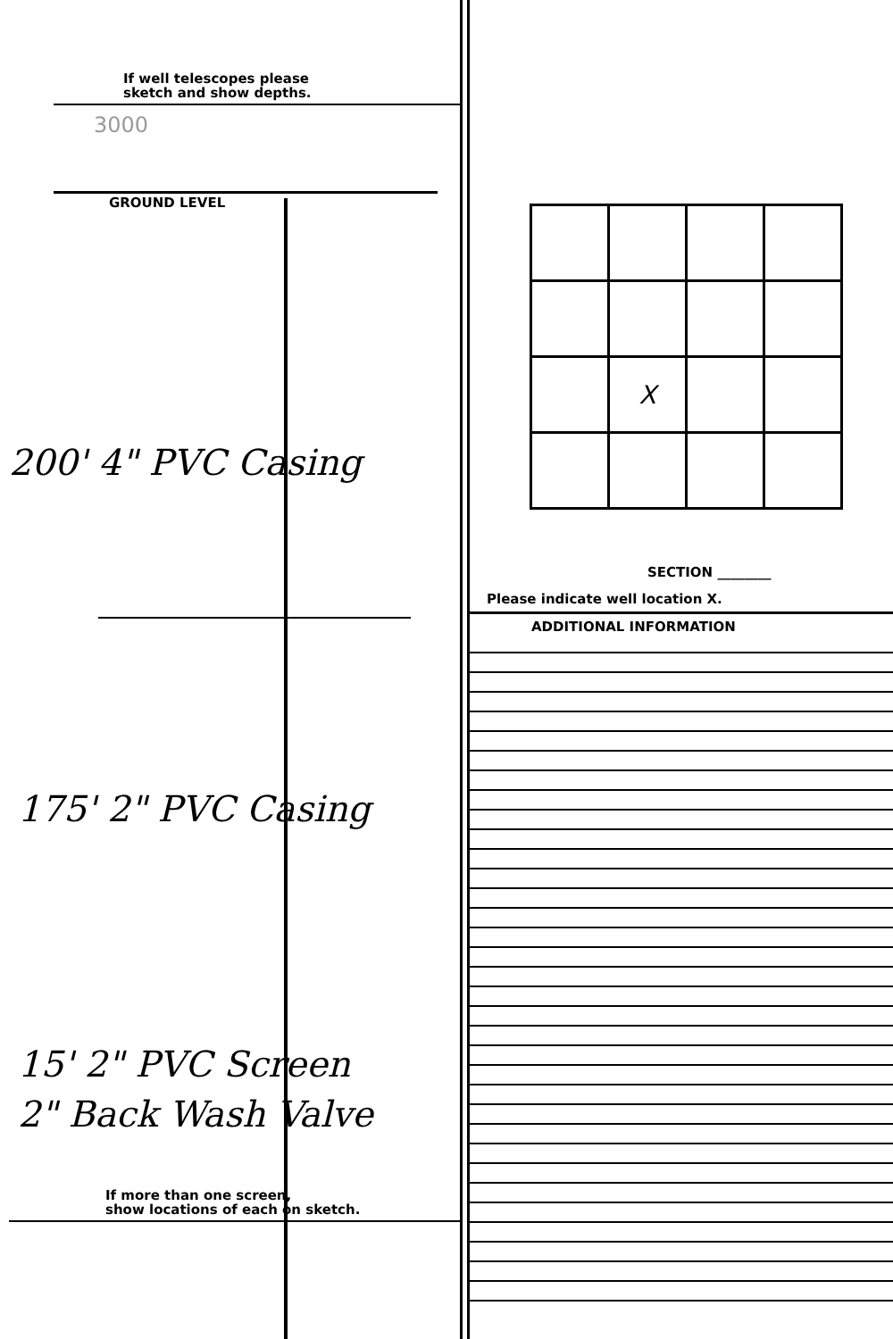If well telescopes please
sketch and show depths.
3000
GROUND LEVEL
200' 4" PVC Casing
175' 2" PVC Casing
15' 2" PVC Screen
2" Back Wash Valve
If more than one screen,
show locations of each on sketch.
| | X | | |
SECTION ________
Please indicate well location X.
ADDITIONAL INFORMATION